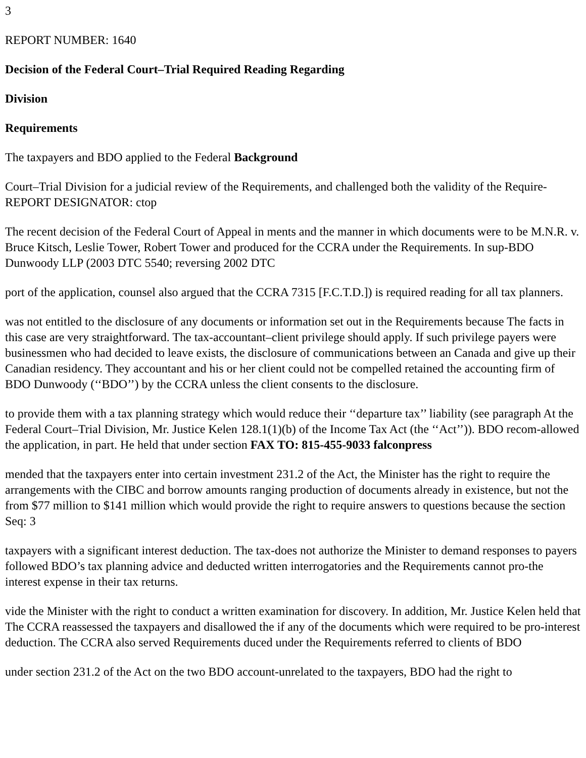3
REPORT NUMBER: 1640
Decision of the Federal Court–Trial Required Reading Regarding
Division
Requirements
The taxpayers and BDO applied to the Federal Background
Court–Trial Division for a judicial review of the Requirements, and challenged both the validity of the Require-REPORT DESIGNATOR: ctop
The recent decision of the Federal Court of Appeal in ments and the manner in which documents were to be M.N.R. v. Bruce Kitsch, Leslie Tower, Robert Tower and produced for the CCRA under the Requirements. In sup-BDO Dunwoody LLP (2003 DTC 5540; reversing 2002 DTC
port of the application, counsel also argued that the CCRA 7315 [F.C.T.D.]) is required reading for all tax planners.
was not entitled to the disclosure of any documents or information set out in the Requirements because The facts in this case are very straightforward. The tax-accountant–client privilege should apply. If such privilege payers were businessmen who had decided to leave exists, the disclosure of communications between an Canada and give up their Canadian residency. They accountant and his or her client could not be compelled retained the accounting firm of BDO Dunwoody (‘‘BDO’’) by the CCRA unless the client consents to the disclosure.
to provide them with a tax planning strategy which would reduce their ‘‘departure tax’’ liability (see paragraph At the Federal Court–Trial Division, Mr. Justice Kelen 128.1(1)(b) of the Income Tax Act (the ‘‘Act’’)). BDO recom-allowed the application, in part. He held that under section FAX TO: 815-455-9033 falconpress
mended that the taxpayers enter into certain investment 231.2 of the Act, the Minister has the right to require the arrangements with the CIBC and borrow amounts ranging production of documents already in existence, but not the from $77 million to $141 million which would provide the right to require answers to questions because the section Seq: 3
taxpayers with a significant interest deduction. The tax-does not authorize the Minister to demand responses to payers followed BDO’s tax planning advice and deducted written interrogatories and the Requirements cannot pro-the interest expense in their tax returns.
vide the Minister with the right to conduct a written examination for discovery. In addition, Mr. Justice Kelen held that The CCRA reassessed the taxpayers and disallowed the if any of the documents which were required to be pro-interest deduction. The CCRA also served Requirements duced under the Requirements referred to clients of BDO
under section 231.2 of the Act on the two BDO account-unrelated to the taxpayers, BDO had the right to